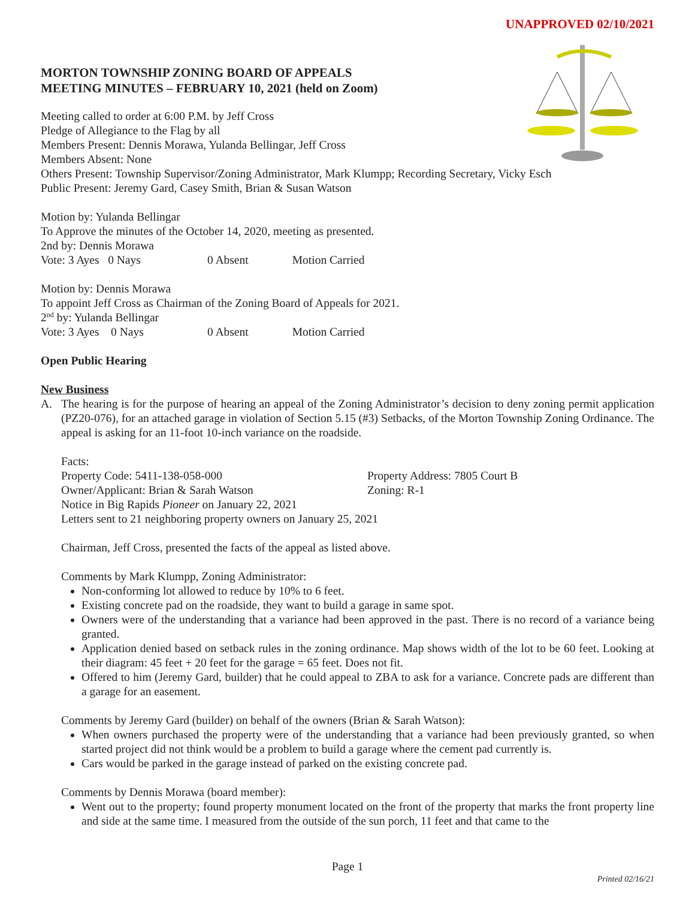UNAPPROVED 02/10/2021
MORTON TOWNSHIP ZONING BOARD OF APPEALS
MEETING MINUTES – FEBRUARY 10, 2021 (held on Zoom)
Meeting called to order at 6:00 P.M. by Jeff Cross
Pledge of Allegiance to the Flag by all
Members Present: Dennis Morawa, Yulanda Bellingar, Jeff Cross
Members Absent: None
Others Present: Township Supervisor/Zoning Administrator, Mark Klumpp; Recording Secretary, Vicky Esch
Public Present: Jeremy Gard, Casey Smith, Brian & Susan Watson
Motion by: Yulanda Bellingar
To Approve the minutes of the October 14, 2020, meeting as presented.
2nd by: Dennis Morawa
Vote: 3 Ayes 0 Nays 0 Absent Motion Carried
Motion by: Dennis Morawa
To appoint Jeff Cross as Chairman of the Zoning Board of Appeals for 2021.
2<sup>nd</sup> by: Yulanda Bellingar
Vote: 3 Ayes 0 Nays 0 Absent Motion Carried
Open Public Hearing
New Business
A. The hearing is for the purpose of hearing an appeal of the Zoning Administrator’s decision to deny zoning permit application (PZ20-076), for an attached garage in violation of Section 5.15 (#3) Setbacks, of the Morton Township Zoning Ordinance. The appeal is asking for an 11-foot 10-inch variance on the roadside.
Facts:
Property Code: 5411-138-058-000 Property Address: 7805 Court B
Owner/Applicant: Brian & Sarah Watson Zoning: R-1
Notice in Big Rapids Pioneer on January 22, 2021
Letters sent to 21 neighboring property owners on January 25, 2021
Chairman, Jeff Cross, presented the facts of the appeal as listed above.
Comments by Mark Klumpp, Zoning Administrator:
Non-conforming lot allowed to reduce by 10% to 6 feet.
Existing concrete pad on the roadside, they want to build a garage in same spot.
Owners were of the understanding that a variance had been approved in the past. There is no record of a variance being granted.
Application denied based on setback rules in the zoning ordinance. Map shows width of the lot to be 60 feet. Looking at their diagram: 45 feet + 20 feet for the garage = 65 feet. Does not fit.
Offered to him (Jeremy Gard, builder) that he could appeal to ZBA to ask for a variance. Concrete pads are different than a garage for an easement.
Comments by Jeremy Gard (builder) on behalf of the owners (Brian & Sarah Watson):
When owners purchased the property were of the understanding that a variance had been previously granted, so when started project did not think would be a problem to build a garage where the cement pad currently is.
Cars would be parked in the garage instead of parked on the existing concrete pad.
Comments by Dennis Morawa (board member):
Went out to the property; found property monument located on the front of the property that marks the front property line and side at the same time. I measured from the outside of the sun porch, 11 feet and that came to the
Page 1
Printed 02/16/21